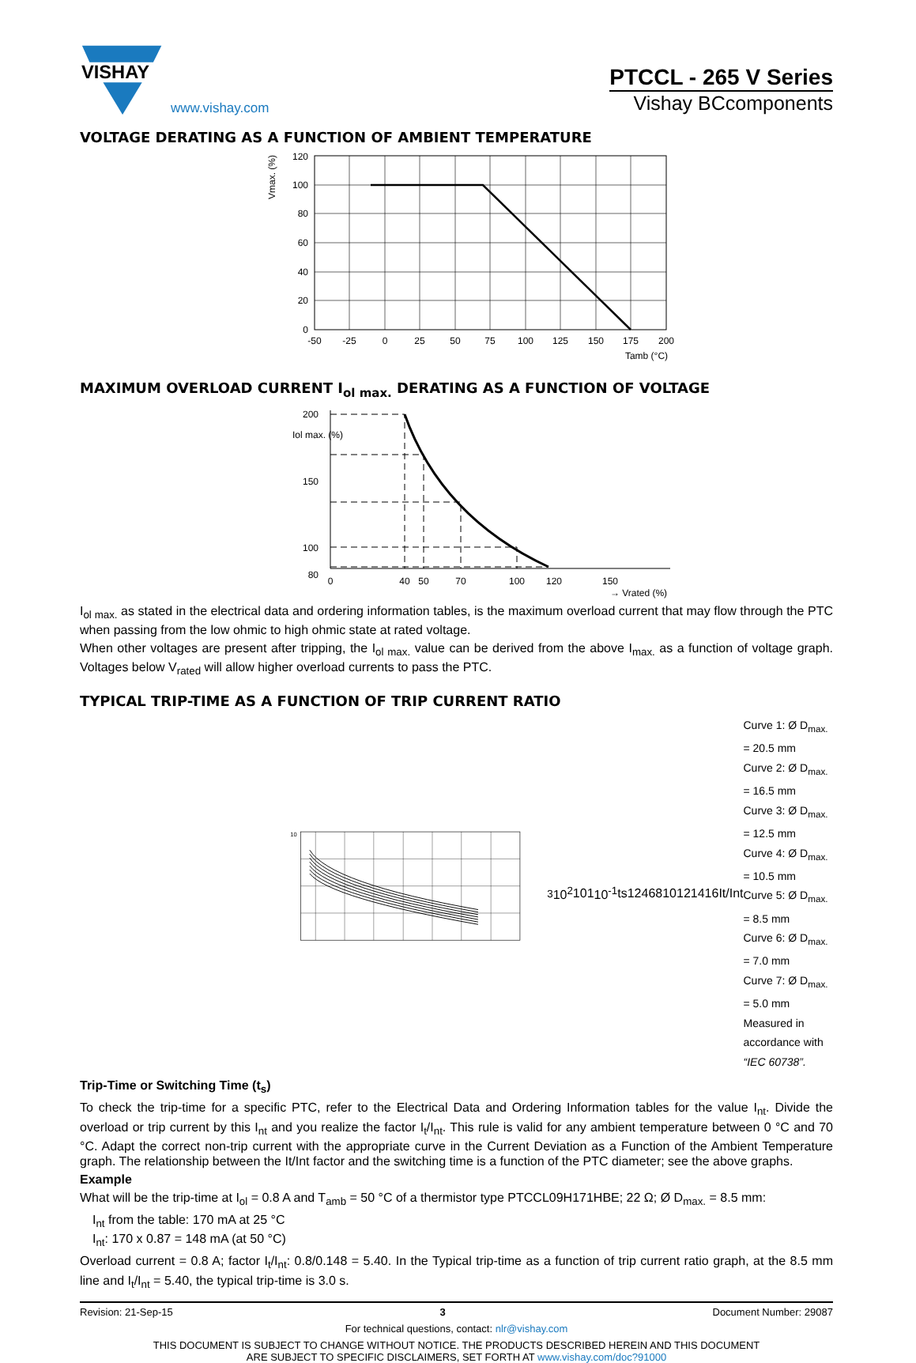VISHAY
www.vishay.com
PTCCL - 265 V Series
Vishay BCcomponents
VOLTAGE DERATING AS A FUNCTION OF AMBIENT TEMPERATURE
120
100
80
60
40
20
0
-50
-25
0
25
50
75
100
125
150
175
200
Tamb (°C)
Vmax. (%)
MAXIMUM OVERLOAD CURRENT I<sub>ol max.</sub> DERATING AS A FUNCTION OF VOLTAGE
200
150
100
80
Iol max. (%)
0
40
50
70
100
120
150
→ Vrated (%)
I<sub>ol max.</sub> as stated in the electrical data and ordering information tables, is the maximum overload current that may flow through the PTC when passing from the low ohmic to high ohmic state at rated voltage.
When other voltages are present after tripping, the I<sub>ol max.</sub> value can be derived from the above I<sub>max.</sub> as a function of voltage graph. Voltages below V<sub>rated</sub> will allow higher overload currents to pass the PTC.
TYPICAL TRIP-TIME AS A FUNCTION OF TRIP CURRENT RATIO
103
102
10
1
10-1
ts
1
2
4
6
8
10
12
14
16
It/Int
Curve 1: Ø D<sub>max.</sub> = 20.5 mm
Curve 2: Ø D<sub>max.</sub> = 16.5 mm
Curve 3: Ø D<sub>max.</sub> = 12.5 mm
Curve 4: Ø D<sub>max.</sub> = 10.5 mm
Curve 5: Ø D<sub>max.</sub> = 8.5 mm
Curve 6: Ø D<sub>max.</sub> = 7.0 mm
Curve 7: Ø D<sub>max.</sub> = 5.0 mm
Measured in accordance with
“IEC 60738”.
Trip-Time or Switching Time (t<sub>s</sub>)
To check the trip-time for a specific PTC, refer to the Electrical Data and Ordering Information tables for the value I<sub>nt</sub>. Divide the overload or trip current by this I<sub>nt</sub> and you realize the factor I<sub>t</sub>/I<sub>nt</sub>. This rule is valid for any ambient temperature between 0 °C and 70 °C. Adapt the correct non-trip current with the appropriate curve in the Current Deviation as a Function of the Ambient Temperature graph. The relationship between the It/Int factor and the switching time is a function of the PTC diameter; see the above graphs.
Example
What will be the trip-time at I<sub>ol</sub> = 0.8 A and T<sub>amb</sub> = 50 °C of a thermistor type PTCCL09H171HBE; 22 Ω; Ø D<sub>max.</sub> = 8.5 mm:
I<sub>nt</sub> from the table: 170 mA at 25 °C
I<sub>nt</sub>: 170 x 0.87 = 148 mA (at 50 °C)
Overload current = 0.8 A; factor I<sub>t</sub>/I<sub>nt</sub>: 0.8/0.148 = 5.40. In the Typical trip-time as a function of trip current ratio graph, at the 8.5 mm line and I<sub>t</sub>/I<sub>nt</sub> = 5.40, the typical trip-time is 3.0 s.
Revision: 21-Sep-15 3 Document Number: 29087
For technical questions, contact: nlr@vishay.com
THIS DOCUMENT IS SUBJECT TO CHANGE WITHOUT NOTICE. THE PRODUCTS DESCRIBED HEREIN AND THIS DOCUMENT
ARE SUBJECT TO SPECIFIC DISCLAIMERS, SET FORTH AT www.vishay.com/doc?91000